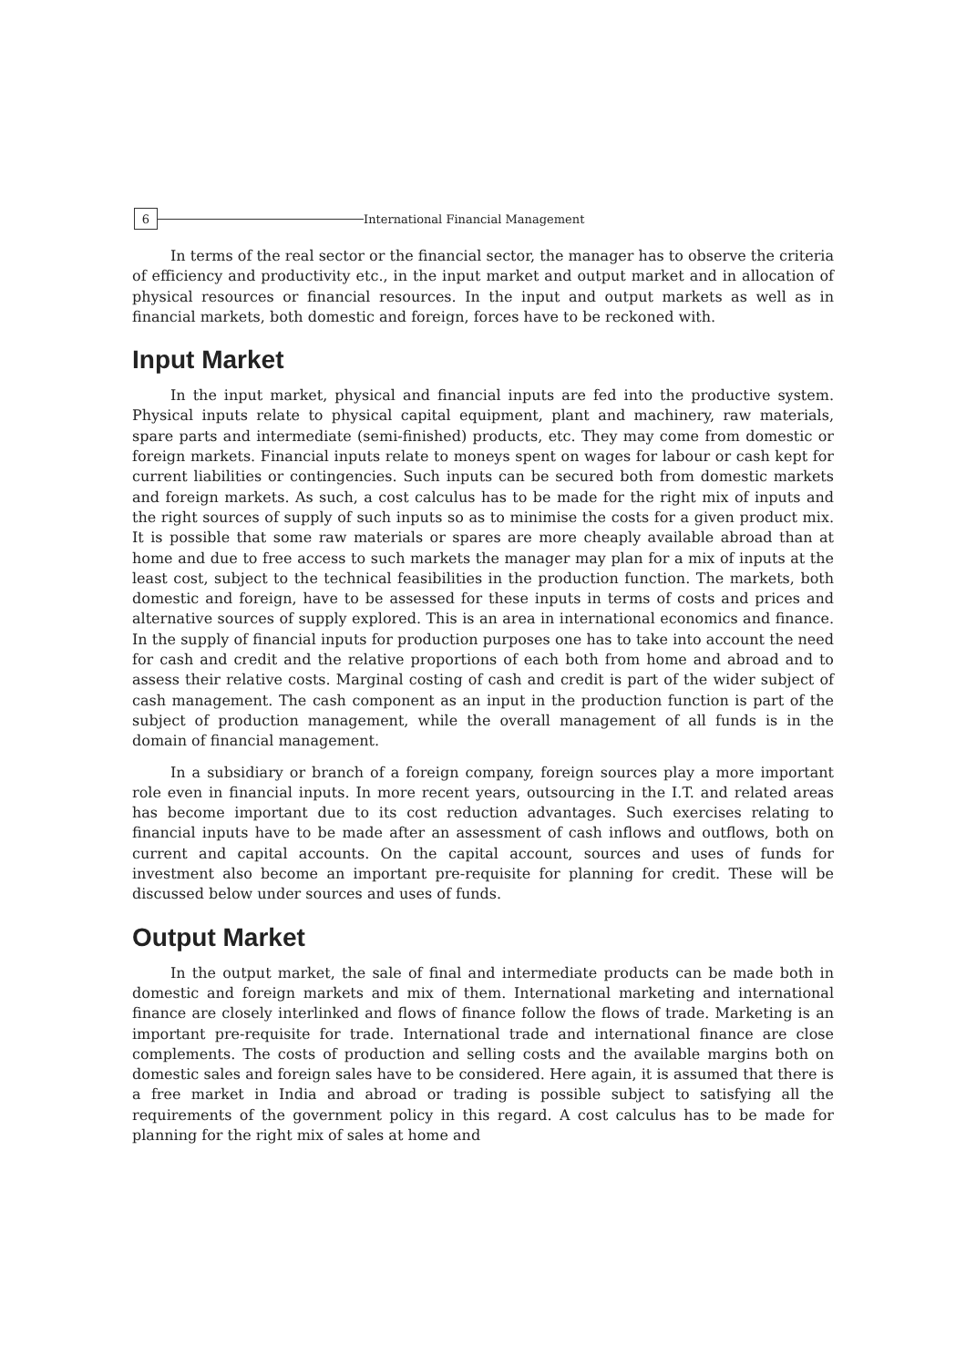6
International Financial Management
In terms of the real sector or the financial sector, the manager has to observe the criteria of efficiency and productivity etc., in the input market and output market and in allocation of physical resources or financial resources. In the input and output markets as well as in financial markets, both domestic and foreign, forces have to be reckoned with.
Input Market
In the input market, physical and financial inputs are fed into the productive system. Physical inputs relate to physical capital equipment, plant and machinery, raw materials, spare parts and intermediate (semi-finished) products, etc. They may come from domestic or foreign markets. Financial inputs relate to moneys spent on wages for labour or cash kept for current liabilities or contingencies. Such inputs can be secured both from domestic markets and foreign markets. As such, a cost calculus has to be made for the right mix of inputs and the right sources of supply of such inputs so as to minimise the costs for a given product mix. It is possible that some raw materials or spares are more cheaply available abroad than at home and due to free access to such markets the manager may plan for a mix of inputs at the least cost, subject to the technical feasibilities in the production function. The markets, both domestic and foreign, have to be assessed for these inputs in terms of costs and prices and alternative sources of supply explored. This is an area in international economics and finance. In the supply of financial inputs for production purposes one has to take into account the need for cash and credit and the relative proportions of each both from home and abroad and to assess their relative costs. Marginal costing of cash and credit is part of the wider subject of cash management. The cash component as an input in the production function is part of the subject of production management, while the overall management of all funds is in the domain of financial management.
In a subsidiary or branch of a foreign company, foreign sources play a more important role even in financial inputs. In more recent years, outsourcing in the I.T. and related areas has become important due to its cost reduction advantages. Such exercises relating to financial inputs have to be made after an assessment of cash inflows and outflows, both on current and capital accounts. On the capital account, sources and uses of funds for investment also become an important pre-requisite for planning for credit. These will be discussed below under sources and uses of funds.
Output Market
In the output market, the sale of final and intermediate products can be made both in domestic and foreign markets and mix of them. International marketing and international finance are closely interlinked and flows of finance follow the flows of trade. Marketing is an important pre-requisite for trade. International trade and international finance are close complements. The costs of production and selling costs and the available margins both on domestic sales and foreign sales have to be considered. Here again, it is assumed that there is a free market in India and abroad or trading is possible subject to satisfying all the requirements of the government policy in this regard. A cost calculus has to be made for planning for the right mix of sales at home and